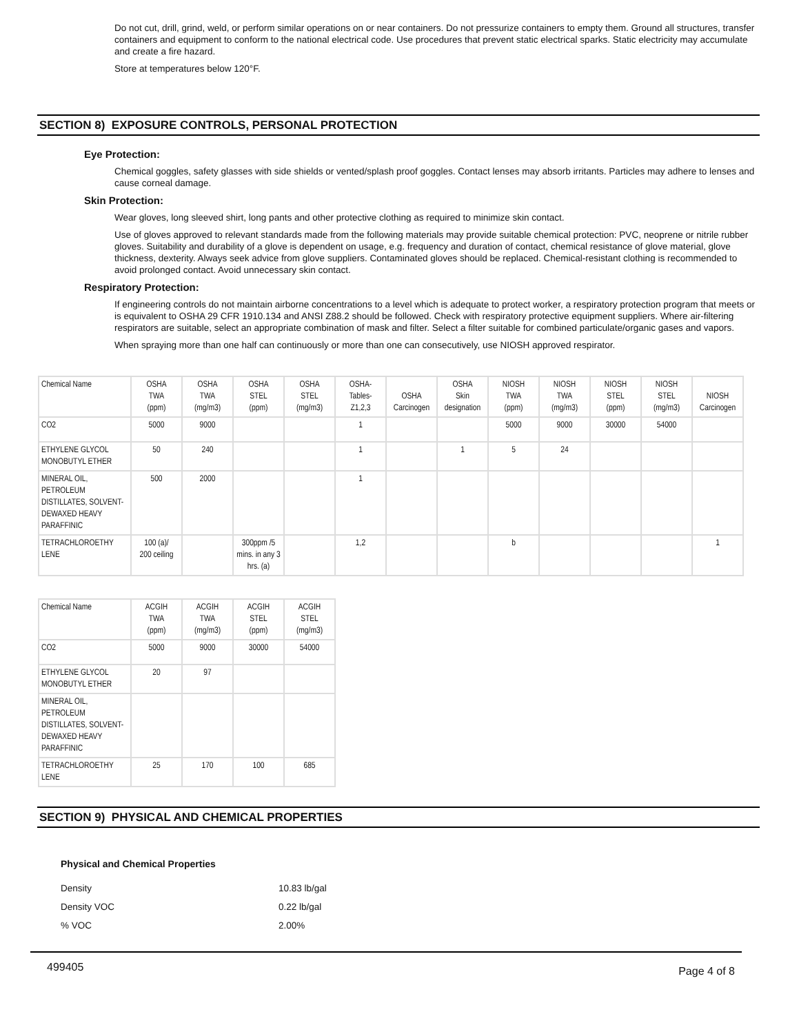Do not cut, drill, grind, weld, or perform similar operations on or near containers. Do not pressurize containers to empty them. Ground all structures, transfer containers and equipment to conform to the national electrical code. Use procedures that prevent static electrical sparks. Static electricity may accumulate and create a fire hazard.
Store at temperatures below 120°F.
SECTION 8) EXPOSURE CONTROLS, PERSONAL PROTECTION
Eye Protection:
Chemical goggles, safety glasses with side shields or vented/splash proof goggles. Contact lenses may absorb irritants. Particles may adhere to lenses and cause corneal damage.
Skin Protection:
Wear gloves, long sleeved shirt, long pants and other protective clothing as required to minimize skin contact.
Use of gloves approved to relevant standards made from the following materials may provide suitable chemical protection: PVC, neoprene or nitrile rubber gloves. Suitability and durability of a glove is dependent on usage, e.g. frequency and duration of contact, chemical resistance of glove material, glove thickness, dexterity. Always seek advice from glove suppliers. Contaminated gloves should be replaced. Chemical-resistant clothing is recommended to avoid prolonged contact. Avoid unnecessary skin contact.
Respiratory Protection:
If engineering controls do not maintain airborne concentrations to a level which is adequate to protect worker, a respiratory protection program that meets or is equivalent to OSHA 29 CFR 1910.134 and ANSI Z88.2 should be followed. Check with respiratory protective equipment suppliers. Where air-filtering respirators are suitable, select an appropriate combination of mask and filter. Select a filter suitable for combined particulate/organic gases and vapors.
When spraying more than one half can continuously or more than one can consecutively, use NIOSH approved respirator.
| Chemical Name | OSHA TWA (ppm) | OSHA TWA (mg/m3) | OSHA STEL (ppm) | OSHA STEL (mg/m3) | OSHA- Tables- Z1,2,3 | OSHA Carcinogen | OSHA Skin designation | NIOSH TWA (ppm) | NIOSH TWA (mg/m3) | NIOSH STEL (ppm) | NIOSH STEL (mg/m3) | NIOSH Carcinogen |
| --- | --- | --- | --- | --- | --- | --- | --- | --- | --- | --- | --- | --- |
| CO2 | 5000 | 9000 | | | 1 | | | 5000 | 9000 | 30000 | 54000 | |
| ETHYLENE GLYCOL MONOBUTYL ETHER | 50 | 240 | | | 1 | | 1 | 5 | 24 | | | |
| MINERAL OIL, PETROLEUM DISTILLATES, SOLVENT-DEWAXED HEAVY PARAFFINIC | 500 | 2000 | | | 1 | | | | | | | |
| TETRACHLOROETHY LENE | 100 (a)/ 200 ceiling | | 300ppm /5 mins. in any 3 hrs. (a) | | 1,2 | | | b | | | | 1 |
| Chemical Name | ACGIH TWA (ppm) | ACGIH TWA (mg/m3) | ACGIH STEL (ppm) | ACGIH STEL (mg/m3) |
| --- | --- | --- | --- | --- |
| CO2 | 5000 | 9000 | 30000 | 54000 |
| ETHYLENE GLYCOL MONOBUTYL ETHER | 20 | 97 | | |
| MINERAL OIL, PETROLEUM DISTILLATES, SOLVENT-DEWAXED HEAVY PARAFFINIC | | | | |
| TETRACHLOROETHY LENE | 25 | 170 | 100 | 685 |
SECTION 9) PHYSICAL AND CHEMICAL PROPERTIES
Physical and Chemical Properties
Density 10.83 lb/gal
Density VOC 0.22 lb/gal
% VOC 2.00%
499405 Page 4 of 8